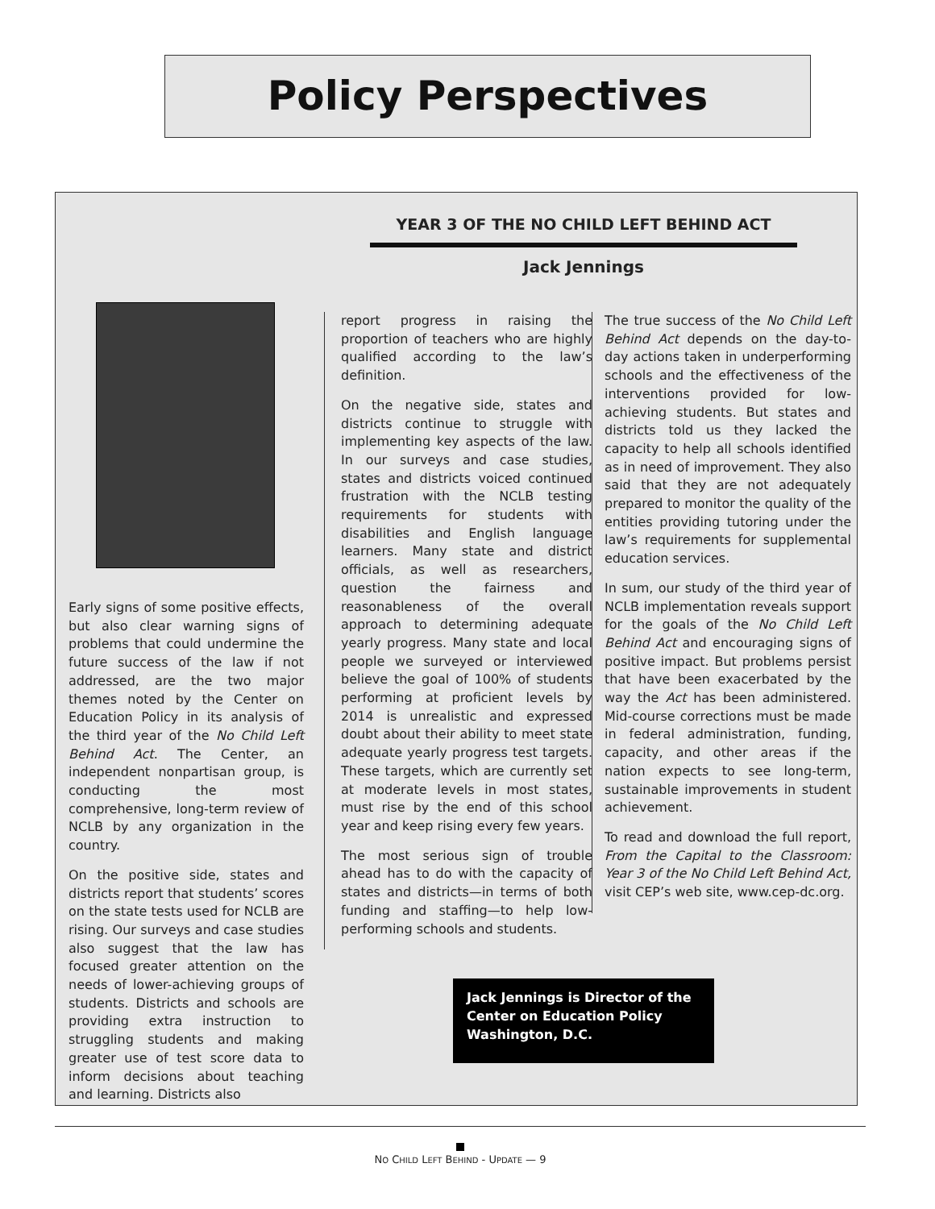Policy Perspectives
YEAR 3 OF THE NO CHILD LEFT BEHIND ACT
Jack Jennings
Early signs of some positive effects, but also clear warning signs of problems that could undermine the future success of the law if not addressed, are the two major themes noted by the Center on Education Policy in its analysis of the third year of the No Child Left Behind Act. The Center, an independent nonpartisan group, is conducting the most comprehensive, long-term review of NCLB by any organization in the country.
On the positive side, states and districts report that students’ scores on the state tests used for NCLB are rising. Our surveys and case studies also suggest that the law has focused greater attention on the needs of lower-achieving groups of students. Districts and schools are providing extra instruction to struggling students and making greater use of test score data to inform decisions about teaching and learning. Districts also
report progress in raising the proportion of teachers who are highly qualified according to the law’s definition.
On the negative side, states and districts continue to struggle with implementing key aspects of the law. In our surveys and case studies, states and districts voiced continued frustration with the NCLB testing requirements for students with disabilities and English language learners. Many state and district officials, as well as researchers, question the fairness and reasonableness of the overall approach to determining adequate yearly progress. Many state and local people we surveyed or interviewed believe the goal of 100% of students performing at proficient levels by 2014 is unrealistic and expressed doubt about their ability to meet state adequate yearly progress test targets. These targets, which are currently set at moderate levels in most states, must rise by the end of this school year and keep rising every few years.
The most serious sign of trouble ahead has to do with the capacity of states and districts—in terms of both funding and staffing—to help low-performing schools and students.
The true success of the No Child Left Behind Act depends on the day-to-day actions taken in underperforming schools and the effectiveness of the interventions provided for low-achieving students. But states and districts told us they lacked the capacity to help all schools identified as in need of improvement. They also said that they are not adequately prepared to monitor the quality of the entities providing tutoring under the law’s requirements for supplemental education services.
In sum, our study of the third year of NCLB implementation reveals support for the goals of the No Child Left Behind Act and encouraging signs of positive impact. But problems persist that have been exacerbated by the way the Act has been administered. Mid-course corrections must be made in federal administration, funding, capacity, and other areas if the nation expects to see long-term, sustainable improvements in student achievement.
To read and download the full report, From the Capital to the Classroom: Year 3 of the No Child Left Behind Act, visit CEP’s web site, www.cep-dc.org.
Jack Jennings is Director of the
Center on Education Policy
Washington, D.C.
NO CHILD LEFT BEHIND - UPDATE — 9